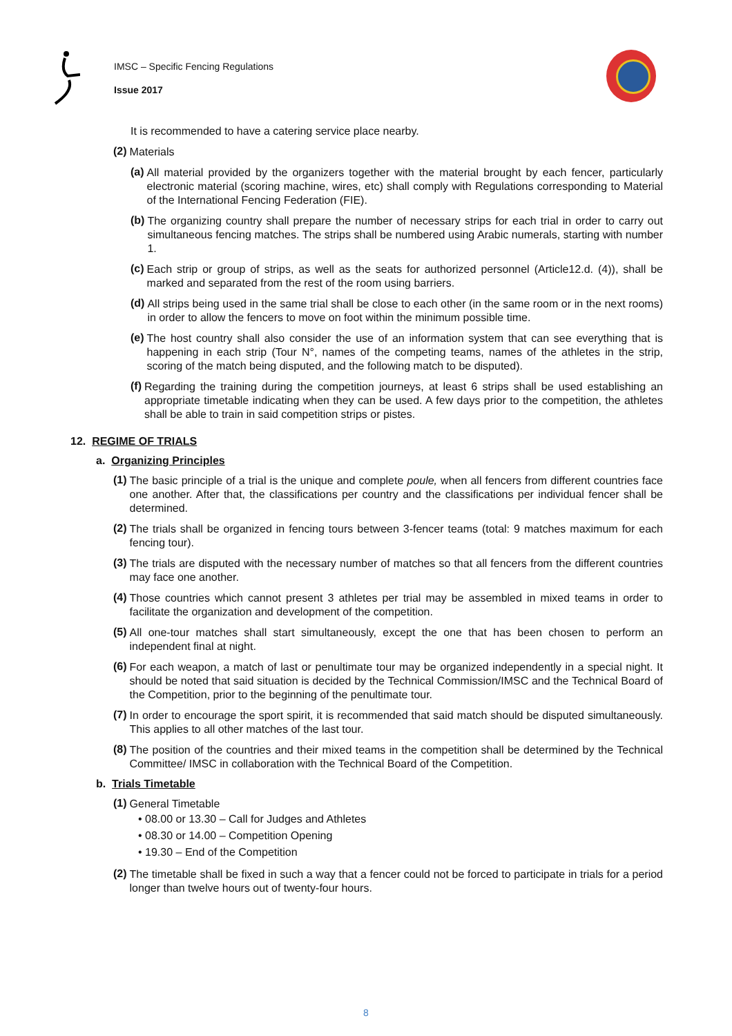IMSC – Specific Fencing Regulations
Issue 2017
It is recommended to have a catering service place nearby.
(2)
Materials
(a)
All material provided by the organizers together with the material brought by each fencer, particularly electronic material (scoring machine, wires, etc) shall comply with Regulations corresponding to Material of the International Fencing Federation (FIE).
(b)
The organizing country shall prepare the number of necessary strips for each trial in order to carry out simultaneous fencing matches. The strips shall be numbered using Arabic numerals, starting with number 1.
(c)
Each strip or group of strips, as well as the seats for authorized personnel (Article12.d. (4)), shall be marked and separated from the rest of the room using barriers.
(d)
All strips being used in the same trial shall be close to each other (in the same room or in the next rooms) in order to allow the fencers to move on foot within the minimum possible time.
(e)
The host country shall also consider the use of an information system that can see everything that is happening in each strip (Tour N°, names of the competing teams, names of the athletes in the strip, scoring of the match being disputed, and the following match to be disputed).
(f)
Regarding the training during the competition journeys, at least 6 strips shall be used establishing an appropriate timetable indicating when they can be used. A few days prior to the competition, the athletes shall be able to train in said competition strips or pistes.
12. REGIME OF TRIALS
a. Organizing Principles
(1)
The basic principle of a trial is the unique and complete poule, when all fencers from different countries face one another. After that, the classifications per country and the classifications per individual fencer shall be determined.
(2)
The trials shall be organized in fencing tours between 3-fencer teams (total: 9 matches maximum for each fencing tour).
(3)
The trials are disputed with the necessary number of matches so that all fencers from the different countries may face one another.
(4)
Those countries which cannot present 3 athletes per trial may be assembled in mixed teams in order to facilitate the organization and development of the competition.
(5)
All one-tour matches shall start simultaneously, except the one that has been chosen to perform an independent final at night.
(6)
For each weapon, a match of last or penultimate tour may be organized independently in a special night. It should be noted that said situation is decided by the Technical Commission/IMSC and the Technical Board of the Competition, prior to the beginning of the penultimate tour.
(7)
In order to encourage the sport spirit, it is recommended that said match should be disputed simultaneously. This applies to all other matches of the last tour.
(8)
The position of the countries and their mixed teams in the competition shall be determined by the Technical Committee/ IMSC in collaboration with the Technical Board of the Competition.
b. Trials Timetable
(1)
General Timetable
• 08.00 or 13.30 – Call for Judges and Athletes
• 08.30 or 14.00 – Competition Opening
• 19.30 – End of the Competition
(2)
The timetable shall be fixed in such a way that a fencer could not be forced to participate in trials for a period longer than twelve hours out of twenty-four hours.
8